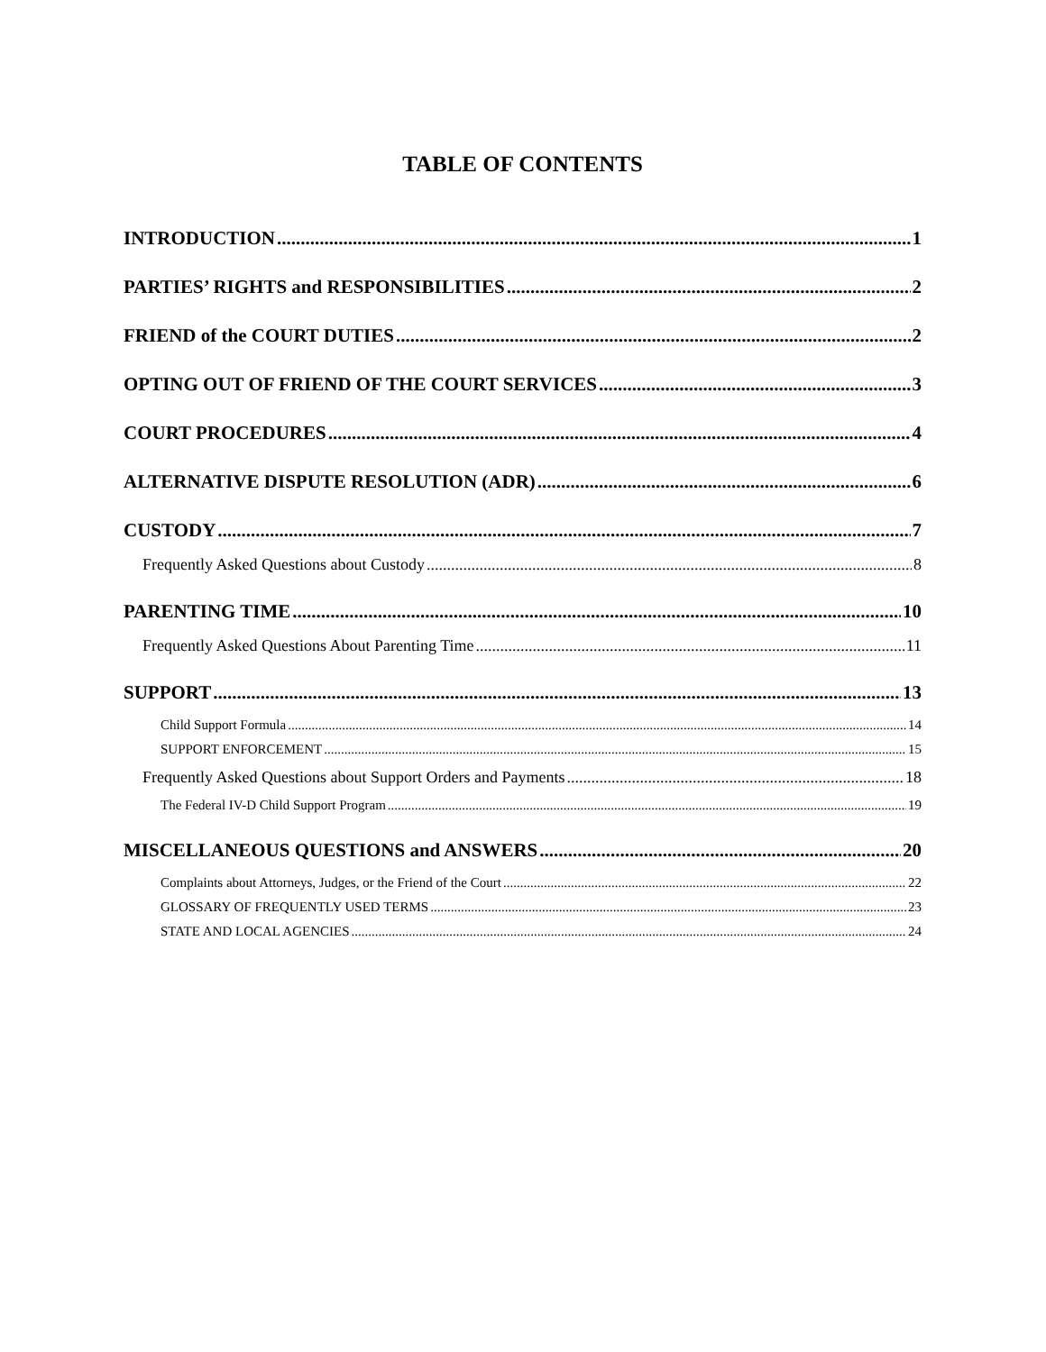TABLE OF CONTENTS
INTRODUCTION 1
PARTIES’ RIGHTS and RESPONSIBILITIES 2
FRIEND of the COURT DUTIES 2
OPTING OUT OF FRIEND OF THE COURT SERVICES 3
COURT PROCEDURES 4
ALTERNATIVE DISPUTE RESOLUTION (ADR) 6
CUSTODY 7
Frequently Asked Questions about Custody 8
PARENTING TIME 10
Frequently Asked Questions About Parenting Time 11
SUPPORT 13
Child Support Formula 14
SUPPORT ENFORCEMENT 15
Frequently Asked Questions about Support Orders and Payments 18
The Federal IV-D Child Support Program 19
MISCELLANEOUS QUESTIONS and ANSWERS 20
Complaints about Attorneys, Judges, or the Friend of the Court 22
GLOSSARY OF FREQUENTLY USED TERMS 23
STATE AND LOCAL AGENCIES 24